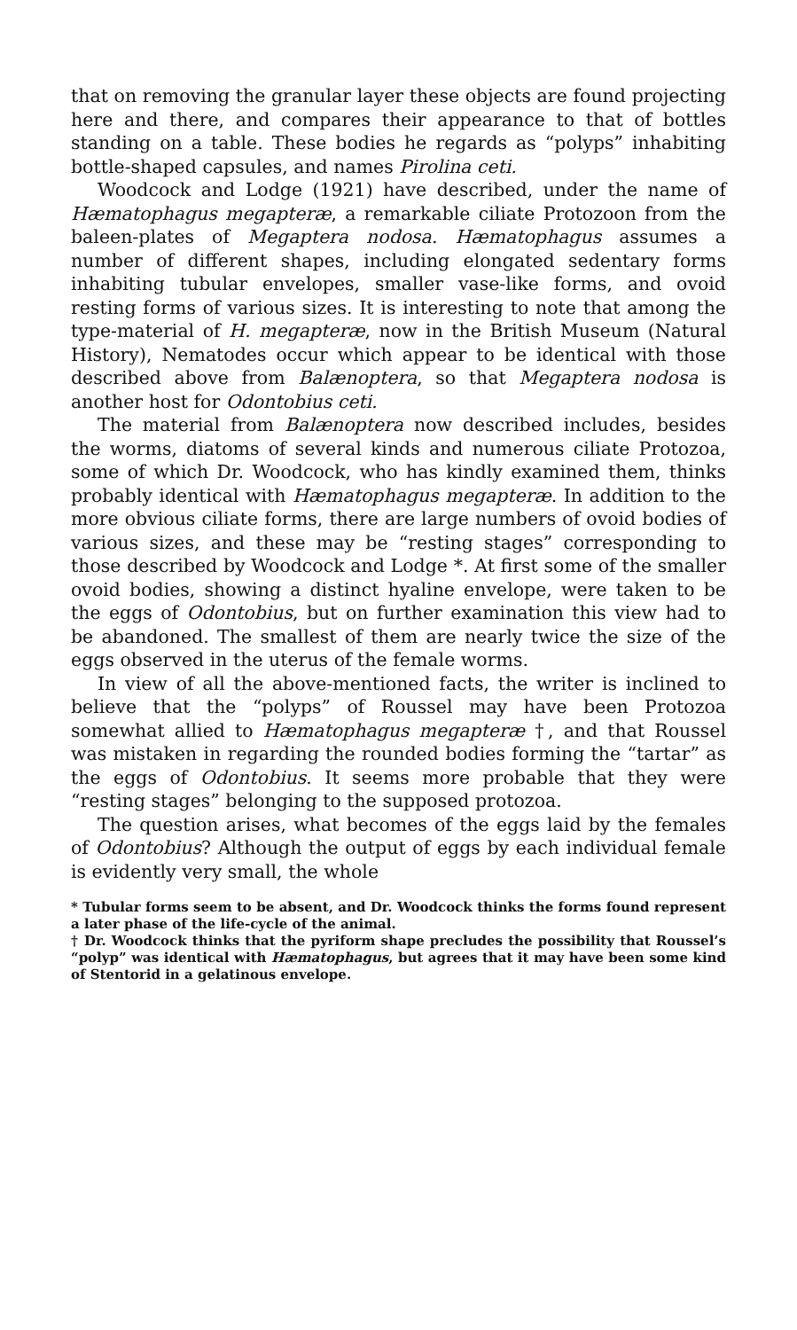that on removing the granular layer these objects are found projecting here and there, and compares their appearance to that of bottles standing on a table. These bodies he regards as “polyps” inhabiting bottle-shaped capsules, and names Pirolina ceti.
Woodcock and Lodge (1921) have described, under the name of Hæmatophagus megapteræ, a remarkable ciliate Protozoon from the baleen-plates of Megaptera nodosa. Hæmatophagus assumes a number of different shapes, including elongated sedentary forms inhabiting tubular envelopes, smaller vase-like forms, and ovoid resting forms of various sizes. It is interesting to note that among the type-material of H. megapteræ, now in the British Museum (Natural History), Nematodes occur which appear to be identical with those described above from Balænoptera, so that Megaptera nodosa is another host for Odontobius ceti.
The material from Balænoptera now described includes, besides the worms, diatoms of several kinds and numerous ciliate Protozoa, some of which Dr. Woodcock, who has kindly examined them, thinks probably identical with Hæmatophagus megapteræ. In addition to the more obvious ciliate forms, there are large numbers of ovoid bodies of various sizes, and these may be “resting stages” corresponding to those described by Woodcock and Lodge *. At first some of the smaller ovoid bodies, showing a distinct hyaline envelope, were taken to be the eggs of Odontobius, but on further examination this view had to be abandoned. The smallest of them are nearly twice the size of the eggs observed in the uterus of the female worms.
In view of all the above-mentioned facts, the writer is inclined to believe that the “polyps” of Roussel may have been Protozoa somewhat allied to Hæmatophagus megapteræ †, and that Roussel was mistaken in regarding the rounded bodies forming the “tartar” as the eggs of Odontobius. It seems more probable that they were “resting stages” belonging to the supposed protozoa.
The question arises, what becomes of the eggs laid by the females of Odontobius? Although the output of eggs by each individual female is evidently very small, the whole
* Tubular forms seem to be absent, and Dr. Woodcock thinks the forms found represent a later phase of the life-cycle of the animal.
† Dr. Woodcock thinks that the pyriform shape precludes the possibility that Roussel’s “polyp” was identical with Hæmatophagus, but agrees that it may have been some kind of Stentorid in a gelatinous envelope.